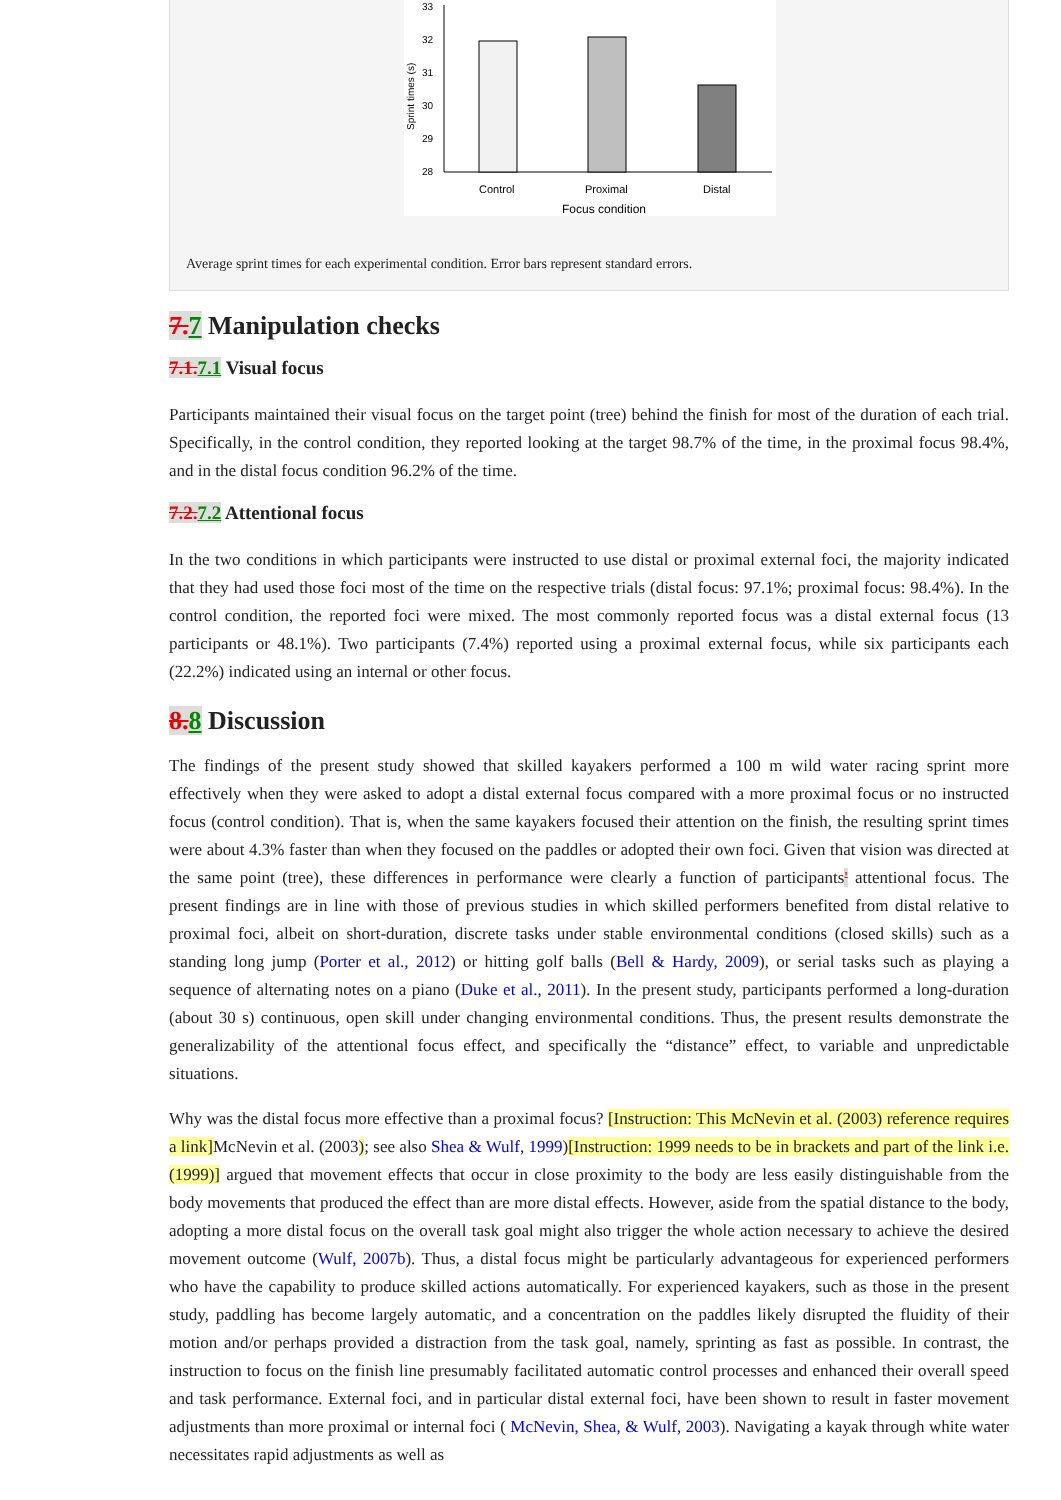33
32
31
30
29
28
Sprint times (s)
Control
Proximal
Distal
Focus condition
Average sprint times for each experimental condition. Error bars represent standard errors.
7. 7 Manipulation checks
7.1. 7.1 Visual focus
Participants maintained their visual focus on the target point (tree) behind the finish for most of the duration of each trial. Specifically, in the control condition, they reported looking at the target 98.7% of the time, in the proximal focus 98.4%, and in the distal focus condition 96.2% of the time.
7.2. 7.2 Attentional focus
In the two conditions in which participants were instructed to use distal or proximal external foci, the majority indicated that they had used those foci most of the time on the respective trials (distal focus: 97.1%; proximal focus: 98.4%). In the control condition, the reported foci were mixed. The most commonly reported focus was a distal external focus (13 participants or 48.1%). Two participants (7.4%) reported using a proximal external focus, while six participants each (22.2%) indicated using an internal or other focus.
8. 8 Discussion
The findings of the present study showed that skilled kayakers performed a 100 m wild water racing sprint more effectively when they were asked to adopt a distal external focus compared with a more proximal focus or no instructed focus (control condition). That is, when the same kayakers focused their attention on the finish, the resulting sprint times were about 4.3% faster than when they focused on the paddles or adopted their own foci. Given that vision was directed at the same point (tree), these differences in performance were clearly a function of participants' attentional focus. The present findings are in line with those of previous studies in which skilled performers benefited from distal relative to proximal foci, albeit on short-duration, discrete tasks under stable environmental conditions (closed skills) such as a standing long jump (Porter et al., 2012) or hitting golf balls (Bell & Hardy, 2009), or serial tasks such as playing a sequence of alternating notes on a piano (Duke et al., 2011). In the present study, participants performed a long-duration (about 30 s) continuous, open skill under changing environmental conditions. Thus, the present results demonstrate the generalizability of the attentional focus effect, and specifically the “distance” effect, to variable and unpredictable situations.
Why was the distal focus more effective than a proximal focus? [Instruction: This McNevin et al. (2003) reference requires a link] McNevin et al. (2003); see also Shea & Wulf, 1999)[Instruction: 1999 needs to be in brackets and part of the link i.e. (1999)] argued that movement effects that occur in close proximity to the body are less easily distinguishable from the body movements that produced the effect than are more distal effects. However, aside from the spatial distance to the body, adopting a more distal focus on the overall task goal might also trigger the whole action necessary to achieve the desired movement outcome (Wulf, 2007b). Thus, a distal focus might be particularly advantageous for experienced performers who have the capability to produce skilled actions automatically. For experienced kayakers, such as those in the present study, paddling has become largely automatic, and a concentration on the paddles likely disrupted the fluidity of their motion and/or perhaps provided a distraction from the task goal, namely, sprinting as fast as possible. In contrast, the instruction to focus on the finish line presumably facilitated automatic control processes and enhanced their overall speed and task performance. External foci, and in particular distal external foci, have been shown to result in faster movement adjustments than more proximal or internal foci ( McNevin, Shea, & Wulf, 2003). Navigating a kayak through white water necessitates rapid adjustments as well as